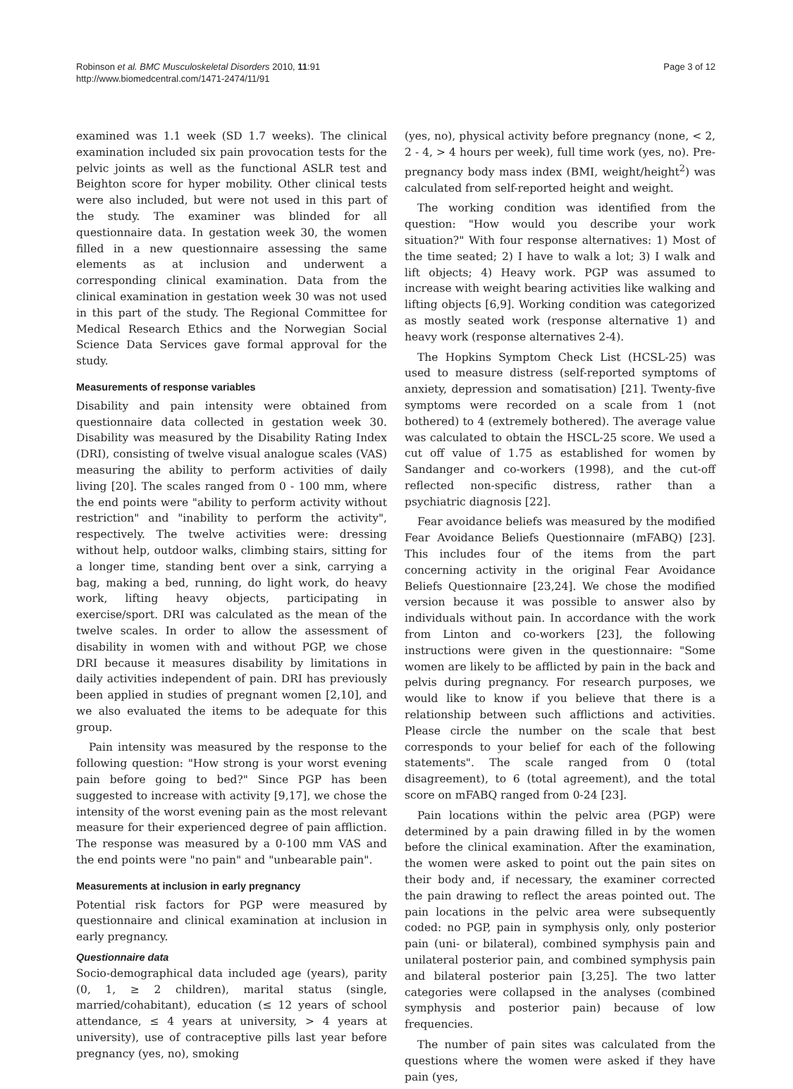Robinson et al. BMC Musculoskeletal Disorders 2010, 11:91
http://www.biomedcentral.com/1471-2474/11/91
Page 3 of 12
examined was 1.1 week (SD 1.7 weeks). The clinical examination included six pain provocation tests for the pelvic joints as well as the functional ASLR test and Beighton score for hyper mobility. Other clinical tests were also included, but were not used in this part of the study. The examiner was blinded for all questionnaire data. In gestation week 30, the women filled in a new questionnaire assessing the same elements as at inclusion and underwent a corresponding clinical examination. Data from the clinical examination in gestation week 30 was not used in this part of the study. The Regional Committee for Medical Research Ethics and the Norwegian Social Science Data Services gave formal approval for the study.
Measurements of response variables
Disability and pain intensity were obtained from questionnaire data collected in gestation week 30. Disability was measured by the Disability Rating Index (DRI), consisting of twelve visual analogue scales (VAS) measuring the ability to perform activities of daily living [20]. The scales ranged from 0 - 100 mm, where the end points were "ability to perform activity without restriction" and "inability to perform the activity", respectively. The twelve activities were: dressing without help, outdoor walks, climbing stairs, sitting for a longer time, standing bent over a sink, carrying a bag, making a bed, running, do light work, do heavy work, lifting heavy objects, participating in exercise/sport. DRI was calculated as the mean of the twelve scales. In order to allow the assessment of disability in women with and without PGP, we chose DRI because it measures disability by limitations in daily activities independent of pain. DRI has previously been applied in studies of pregnant women [2,10], and we also evaluated the items to be adequate for this group.
Pain intensity was measured by the response to the following question: "How strong is your worst evening pain before going to bed?" Since PGP has been suggested to increase with activity [9,17], we chose the intensity of the worst evening pain as the most relevant measure for their experienced degree of pain affliction. The response was measured by a 0-100 mm VAS and the end points were "no pain" and "unbearable pain".
Measurements at inclusion in early pregnancy
Potential risk factors for PGP were measured by questionnaire and clinical examination at inclusion in early pregnancy.
Questionnaire data
Socio-demographical data included age (years), parity (0, 1, ≥ 2 children), marital status (single, married/cohabitant), education (≤ 12 years of school attendance, ≤ 4 years at university, > 4 years at university), use of contraceptive pills last year before pregnancy (yes, no), smoking
(yes, no), physical activity before pregnancy (none, < 2, 2 - 4, > 4 hours per week), full time work (yes, no). Pre-pregnancy body mass index (BMI, weight/height<sup>2</sup>) was calculated from self-reported height and weight.
The working condition was identified from the question: "How would you describe your work situation?" With four response alternatives: 1) Most of the time seated; 2) I have to walk a lot; 3) I walk and lift objects; 4) Heavy work. PGP was assumed to increase with weight bearing activities like walking and lifting objects [6,9]. Working condition was categorized as mostly seated work (response alternative 1) and heavy work (response alternatives 2-4).
The Hopkins Symptom Check List (HCSL-25) was used to measure distress (self-reported symptoms of anxiety, depression and somatisation) [21]. Twenty-five symptoms were recorded on a scale from 1 (not bothered) to 4 (extremely bothered). The average value was calculated to obtain the HSCL-25 score. We used a cut off value of 1.75 as established for women by Sandanger and co-workers (1998), and the cut-off reflected non-specific distress, rather than a psychiatric diagnosis [22].
Fear avoidance beliefs was measured by the modified Fear Avoidance Beliefs Questionnaire (mFABQ) [23]. This includes four of the items from the part concerning activity in the original Fear Avoidance Beliefs Questionnaire [23,24]. We chose the modified version because it was possible to answer also by individuals without pain. In accordance with the work from Linton and co-workers [23], the following instructions were given in the questionnaire: "Some women are likely to be afflicted by pain in the back and pelvis during pregnancy. For research purposes, we would like to know if you believe that there is a relationship between such afflictions and activities. Please circle the number on the scale that best corresponds to your belief for each of the following statements". The scale ranged from 0 (total disagreement), to 6 (total agreement), and the total score on mFABQ ranged from 0-24 [23].
Pain locations within the pelvic area (PGP) were determined by a pain drawing filled in by the women before the clinical examination. After the examination, the women were asked to point out the pain sites on their body and, if necessary, the examiner corrected the pain drawing to reflect the areas pointed out. The pain locations in the pelvic area were subsequently coded: no PGP, pain in symphysis only, only posterior pain (uni- or bilateral), combined symphysis pain and unilateral posterior pain, and combined symphysis pain and bilateral posterior pain [3,25]. The two latter categories were collapsed in the analyses (combined symphysis and posterior pain) because of low frequencies.
The number of pain sites was calculated from the questions where the women were asked if they have pain (yes,